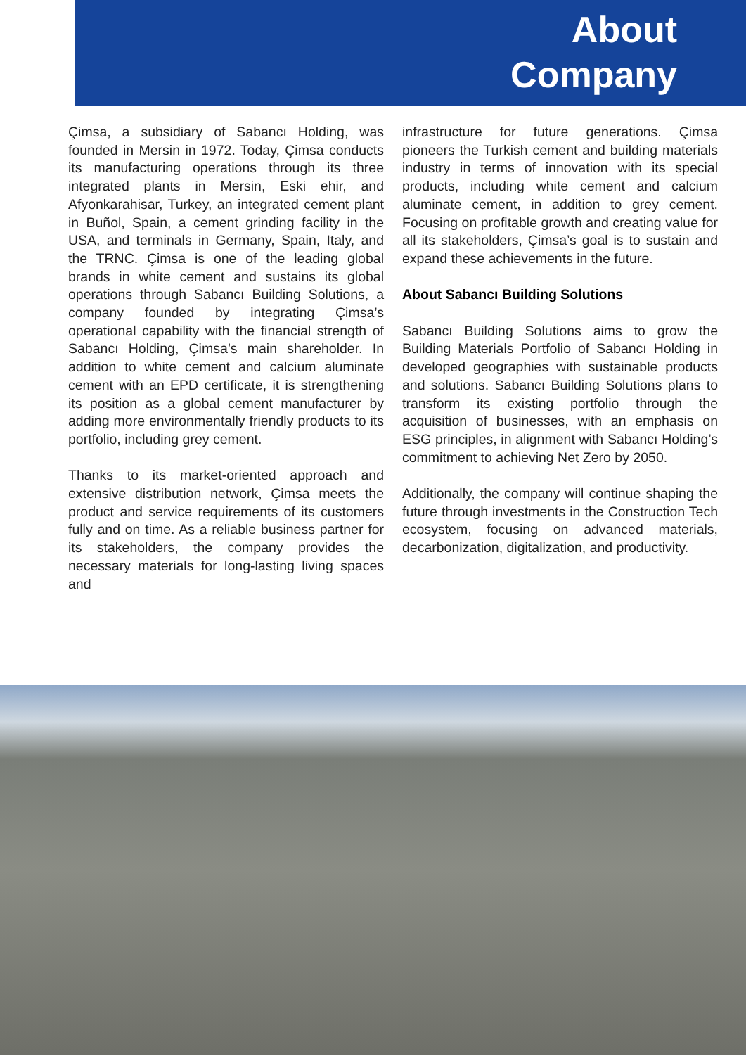About
Company
Çimsa, a subsidiary of Sabancı Holding, was founded in Mersin in 1972. Today, Çimsa conducts its manufacturing operations through its three integrated plants in Mersin, Eski ehir, and Afyonkarahisar, Turkey, an integrated cement plant in Buñol, Spain, a cement grinding facility in the USA, and terminals in Germany, Spain, Italy, and the TRNC. Çimsa is one of the leading global brands in white cement and sustains its global operations through Sabancı Building Solutions, a company founded by integrating Çimsa’s operational capability with the financial strength of Sabancı Holding, Çimsa’s main shareholder. In addition to white cement and calcium aluminate cement with an EPD certificate, it is strengthening its position as a global cement manufacturer by adding more environmentally friendly products to its portfolio, including grey cement.
Thanks to its market-oriented approach and extensive distribution network, Çimsa meets the product and service requirements of its customers fully and on time. As a reliable business partner for its stakeholders, the company provides the necessary materials for long-lasting living spaces and
infrastructure for future generations. Çimsa pioneers the Turkish cement and building materials industry in terms of innovation with its special products, including white cement and calcium aluminate cement, in addition to grey cement. Focusing on profitable growth and creating value for all its stakeholders, Çimsa’s goal is to sustain and expand these achievements in the future.
About Sabancı Building Solutions
Sabancı Building Solutions aims to grow the Building Materials Portfolio of Sabancı Holding in developed geographies with sustainable products and solutions. Sabancı Building Solutions plans to transform its existing portfolio through the acquisition of businesses, with an emphasis on ESG principles, in alignment with Sabancı Holding’s commitment to achieving Net Zero by 2050.
Additionally, the company will continue shaping the future through investments in the Construction Tech ecosystem, focusing on advanced materials, decarbonization, digitalization, and productivity.